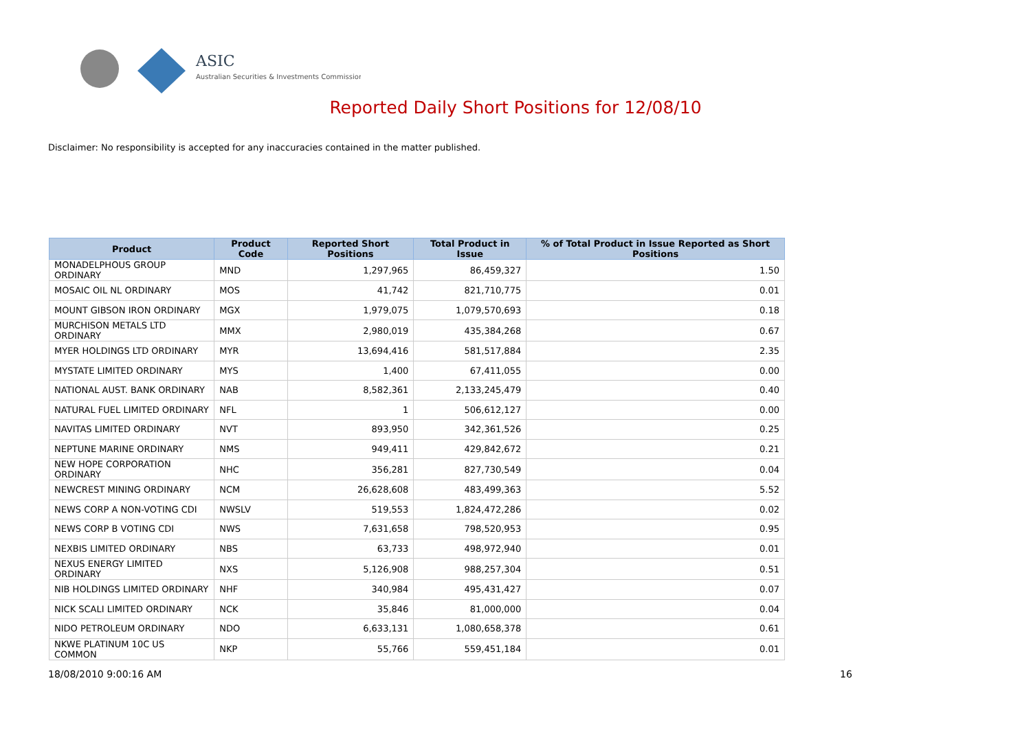ASIC
Australian Securities & Investments Commission
Reported Daily Short Positions for 12/08/10
Disclaimer: No responsibility is accepted for any inaccuracies contained in the matter published.
| Product | Product Code | Reported Short Positions | Total Product in Issue | % of Total Product in Issue Reported as Short Positions |
| --- | --- | --- | --- | --- |
| MONADELPHOUS GROUP ORDINARY | MND | 1,297,965 | 86,459,327 | 1.50 |
| MOSAIC OIL NL ORDINARY | MOS | 41,742 | 821,710,775 | 0.01 |
| MOUNT GIBSON IRON ORDINARY | MGX | 1,979,075 | 1,079,570,693 | 0.18 |
| MURCHISON METALS LTD ORDINARY | MMX | 2,980,019 | 435,384,268 | 0.67 |
| MYER HOLDINGS LTD ORDINARY | MYR | 13,694,416 | 581,517,884 | 2.35 |
| MYSTATE LIMITED ORDINARY | MYS | 1,400 | 67,411,055 | 0.00 |
| NATIONAL AUST. BANK ORDINARY | NAB | 8,582,361 | 2,133,245,479 | 0.40 |
| NATURAL FUEL LIMITED ORDINARY | NFL | 1 | 506,612,127 | 0.00 |
| NAVITAS LIMITED ORDINARY | NVT | 893,950 | 342,361,526 | 0.25 |
| NEPTUNE MARINE ORDINARY | NMS | 949,411 | 429,842,672 | 0.21 |
| NEW HOPE CORPORATION ORDINARY | NHC | 356,281 | 827,730,549 | 0.04 |
| NEWCREST MINING ORDINARY | NCM | 26,628,608 | 483,499,363 | 5.52 |
| NEWS CORP A NON-VOTING CDI | NWSLV | 519,553 | 1,824,472,286 | 0.02 |
| NEWS CORP B VOTING CDI | NWS | 7,631,658 | 798,520,953 | 0.95 |
| NEXBIS LIMITED ORDINARY | NBS | 63,733 | 498,972,940 | 0.01 |
| NEXUS ENERGY LIMITED ORDINARY | NXS | 5,126,908 | 988,257,304 | 0.51 |
| NIB HOLDINGS LIMITED ORDINARY | NHF | 340,984 | 495,431,427 | 0.07 |
| NICK SCALI LIMITED ORDINARY | NCK | 35,846 | 81,000,000 | 0.04 |
| NIDO PETROLEUM ORDINARY | NDO | 6,633,131 | 1,080,658,378 | 0.61 |
| NKWE PLATINUM 10C US COMMON | NKP | 55,766 | 559,451,184 | 0.01 |
18/08/2010 9:00:16 AM 16